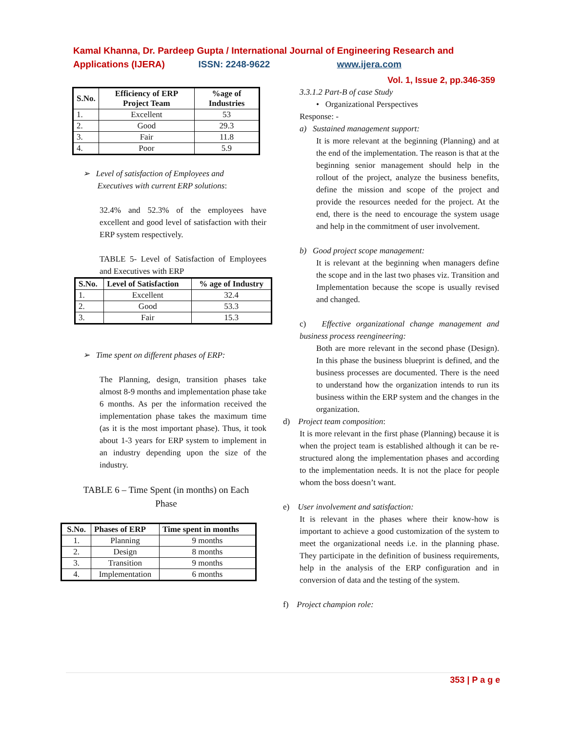Kamal Khanna, Dr. Pardeep Gupta / International Journal of Engineering Research and Applications (IJERA) ISSN: 2248-9622 www.ijera.com
Vol. 1, Issue 2, pp.346-359
| S.No. | Efficiency of ERP Project Team | %age of Industries |
| --- | --- | --- |
| 1. | Excellent | 53 |
| 2. | Good | 29.3 |
| 3. | Fair | 11.8 |
| 4. | Poor | 5.9 |
➢ Level of satisfaction of Employees and
Executives with current ERP solutions:
32.4% and 52.3% of the employees have excellent and good level of satisfaction with their ERP system respectively.
TABLE 5- Level of Satisfaction of Employees and Executives with ERP
| S.No. | Level of Satisfaction | % age of Industry |
| --- | --- | --- |
| 1. | Excellent | 32.4 |
| 2. | Good | 53.3 |
| 3. | Fair | 15.3 |
➢ Time spent on different phases of ERP:
The Planning, design, transition phases take almost 8-9 months and implementation phase take 6 months. As per the information received the implementation phase takes the maximum time (as it is the most important phase). Thus, it took about 1-3 years for ERP system to implement in an industry depending upon the size of the industry.
TABLE 6 – Time Spent (in months) on Each Phase
| S.No. | Phases of ERP | Time spent in months |
| --- | --- | --- |
| 1. | Planning | 9 months |
| 2. | Design | 8 months |
| 3. | Transition | 9 months |
| 4. | Implementation | 6 months |
3.3.1.2 Part-B of case Study
• Organizational Perspectives
Response: -
a) Sustained management support:
It is more relevant at the beginning (Planning) and at the end of the implementation. The reason is that at the beginning senior management should help in the rollout of the project, analyze the business benefits, define the mission and scope of the project and provide the resources needed for the project. At the end, there is the need to encourage the system usage and help in the commitment of user involvement.
b) Good project scope management:
It is relevant at the beginning when managers define the scope and in the last two phases viz. Transition and Implementation because the scope is usually revised and changed.
c) Effective organizational change management and business process reengineering:
Both are more relevant in the second phase (Design). In this phase the business blueprint is defined, and the business processes are documented. There is the need to understand how the organization intends to run its business within the ERP system and the changes in the organization.
d) Project team composition:
It is more relevant in the first phase (Planning) because it is when the project team is established although it can be re-structured along the implementation phases and according to the implementation needs. It is not the place for people whom the boss doesn’t want.
e) User involvement and satisfaction:
It is relevant in the phases where their know-how is important to achieve a good customization of the system to meet the organizational needs i.e. in the planning phase. They participate in the definition of business requirements, help in the analysis of the ERP configuration and in conversion of data and the testing of the system.
f) Project champion role:
353 | P a g e